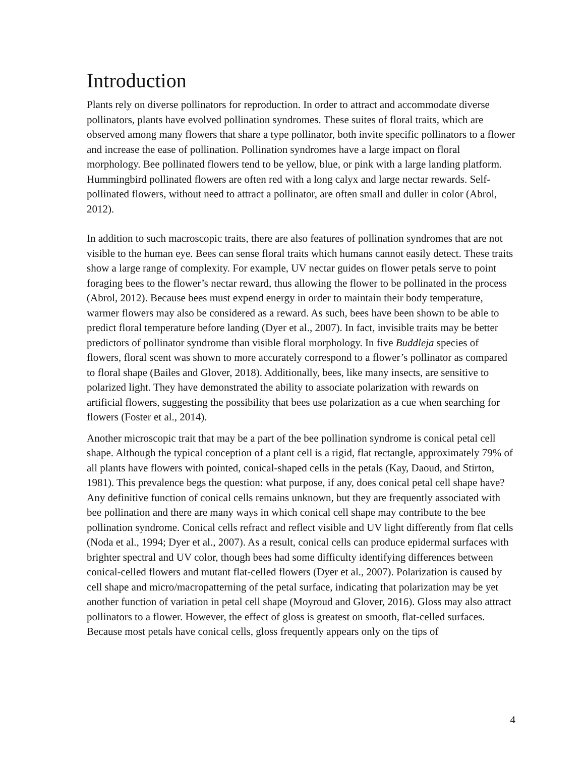Introduction
Plants rely on diverse pollinators for reproduction. In order to attract and accommodate diverse pollinators, plants have evolved pollination syndromes. These suites of floral traits, which are observed among many flowers that share a type pollinator, both invite specific pollinators to a flower and increase the ease of pollination. Pollination syndromes have a large impact on floral morphology. Bee pollinated flowers tend to be yellow, blue, or pink with a large landing platform. Hummingbird pollinated flowers are often red with a long calyx and large nectar rewards. Self-pollinated flowers, without need to attract a pollinator, are often small and duller in color (Abrol, 2012).
In addition to such macroscopic traits, there are also features of pollination syndromes that are not visible to the human eye. Bees can sense floral traits which humans cannot easily detect. These traits show a large range of complexity. For example, UV nectar guides on flower petals serve to point foraging bees to the flower’s nectar reward, thus allowing the flower to be pollinated in the process (Abrol, 2012). Because bees must expend energy in order to maintain their body temperature, warmer flowers may also be considered as a reward. As such, bees have been shown to be able to predict floral temperature before landing (Dyer et al., 2007). In fact, invisible traits may be better predictors of pollinator syndrome than visible floral morphology. In five Buddleja species of flowers, floral scent was shown to more accurately correspond to a flower’s pollinator as compared to floral shape (Bailes and Glover, 2018). Additionally, bees, like many insects, are sensitive to polarized light. They have demonstrated the ability to associate polarization with rewards on artificial flowers, suggesting the possibility that bees use polarization as a cue when searching for flowers (Foster et al., 2014).
Another microscopic trait that may be a part of the bee pollination syndrome is conical petal cell shape. Although the typical conception of a plant cell is a rigid, flat rectangle, approximately 79% of all plants have flowers with pointed, conical-shaped cells in the petals (Kay, Daoud, and Stirton, 1981). This prevalence begs the question: what purpose, if any, does conical petal cell shape have? Any definitive function of conical cells remains unknown, but they are frequently associated with bee pollination and there are many ways in which conical cell shape may contribute to the bee pollination syndrome. Conical cells refract and reflect visible and UV light differently from flat cells (Noda et al., 1994; Dyer et al., 2007). As a result, conical cells can produce epidermal surfaces with brighter spectral and UV color, though bees had some difficulty identifying differences between conical-celled flowers and mutant flat-celled flowers (Dyer et al., 2007). Polarization is caused by cell shape and micro/macropatterning of the petal surface, indicating that polarization may be yet another function of variation in petal cell shape (Moyroud and Glover, 2016). Gloss may also attract pollinators to a flower. However, the effect of gloss is greatest on smooth, flat-celled surfaces. Because most petals have conical cells, gloss frequently appears only on the tips of
4